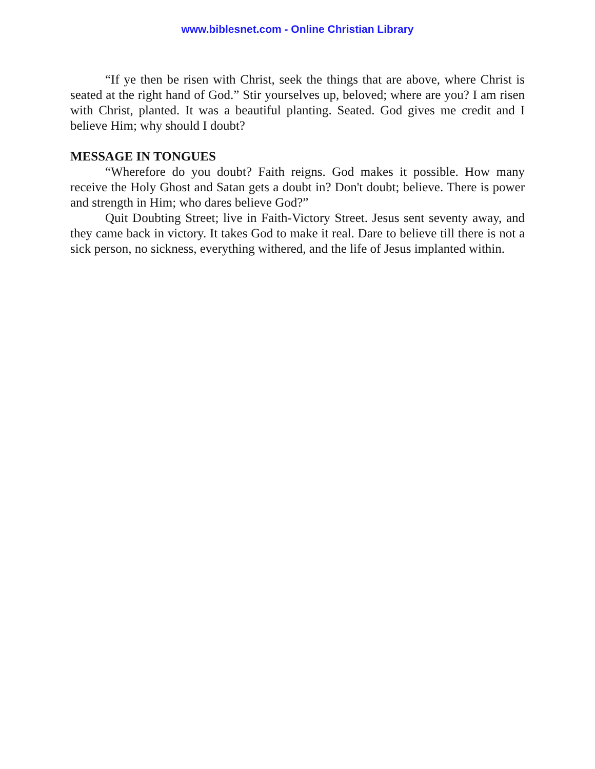www.biblesnet.com - Online Christian Library
“If ye then be risen with Christ, seek the things that are above, where Christ is seated at the right hand of God.” Stir yourselves up, beloved; where are you? I am risen with Christ, planted. It was a beautiful planting. Seated. God gives me credit and I believe Him; why should I doubt?
MESSAGE IN TONGUES
“Wherefore do you doubt? Faith reigns. God makes it possible. How many receive the Holy Ghost and Satan gets a doubt in? Don't doubt; believe. There is power and strength in Him; who dares believe God?”
Quit Doubting Street; live in Faith-Victory Street. Jesus sent seventy away, and they came back in victory. It takes God to make it real. Dare to believe till there is not a sick person, no sickness, everything withered, and the life of Jesus implanted within.